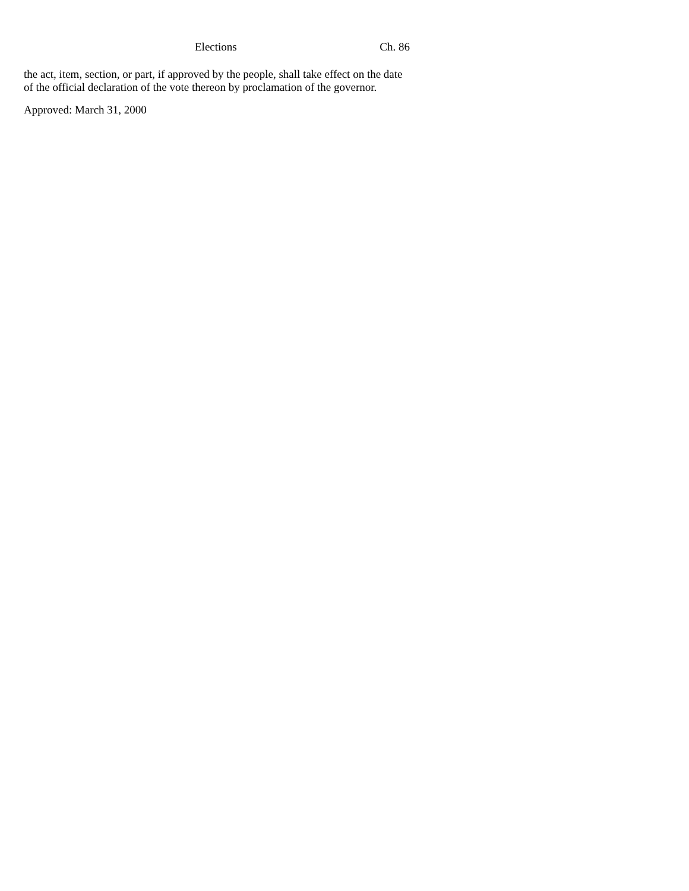Elections Ch. 86
the act, item, section, or part, if approved by the people, shall take effect on the date of the official declaration of the vote thereon by proclamation of the governor.
Approved: March 31, 2000